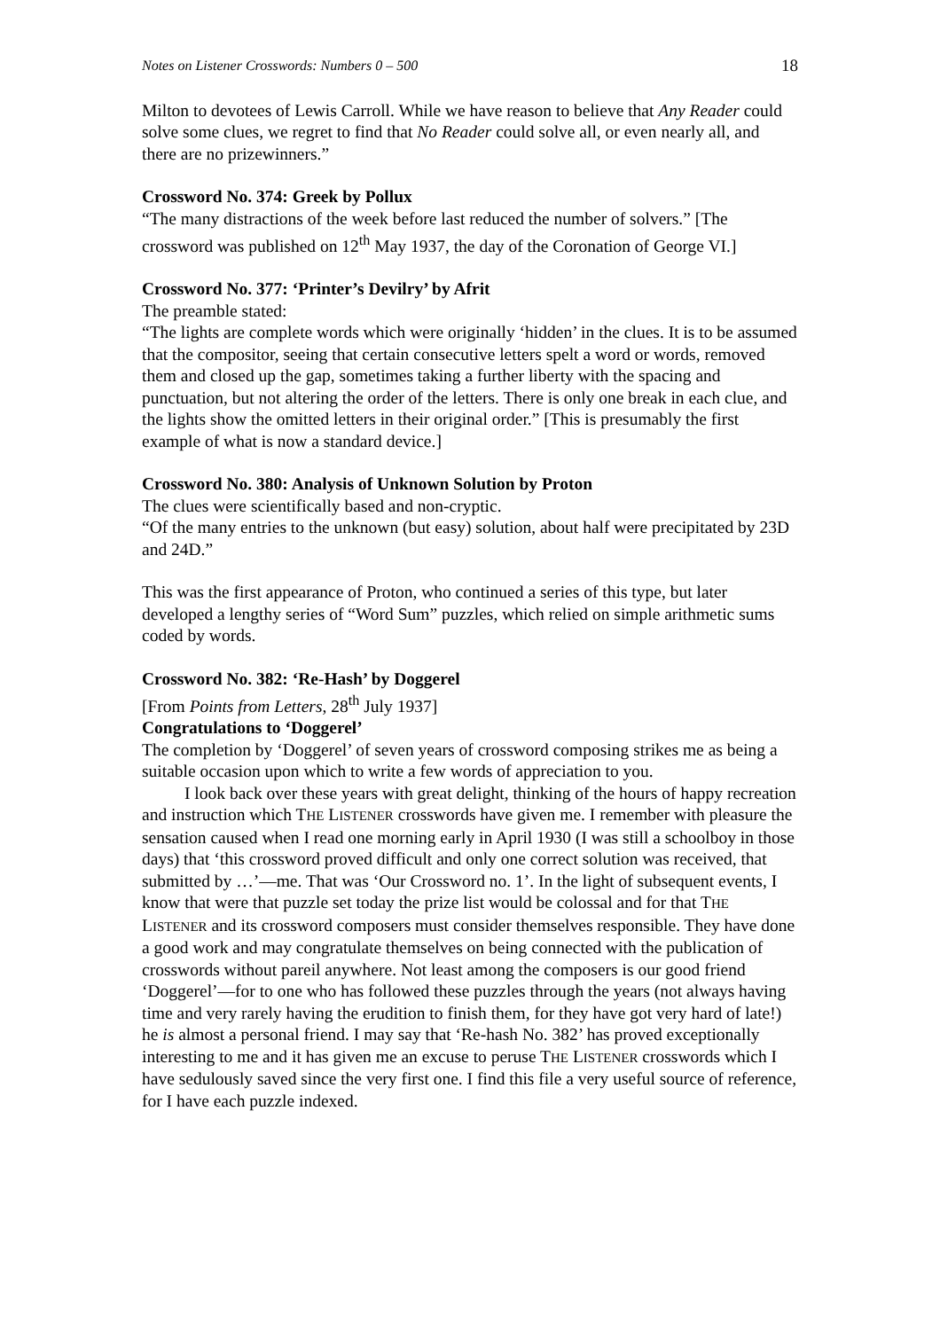Notes on Listener Crosswords: Numbers 0 – 500 18
Milton to devotees of Lewis Carroll. While we have reason to believe that Any Reader could solve some clues, we regret to find that No Reader could solve all, or even nearly all, and there are no prizewinners.”
Crossword No. 374: Greek by Pollux
“The many distractions of the week before last reduced the number of solvers.” [The crossword was published on 12<sup>th</sup> May 1937, the day of the Coronation of George VI.]
Crossword No. 377: ‘Printer’s Devilry’ by Afrit
The preamble stated:
“The lights are complete words which were originally ‘hidden’ in the clues. It is to be assumed that the compositor, seeing that certain consecutive letters spelt a word or words, removed them and closed up the gap, sometimes taking a further liberty with the spacing and punctuation, but not altering the order of the letters. There is only one break in each clue, and the lights show the omitted letters in their original order.” [This is presumably the first example of what is now a standard device.]
Crossword No. 380: Analysis of Unknown Solution by Proton
The clues were scientifically based and non-cryptic.
“Of the many entries to the unknown (but easy) solution, about half were precipitated by 23D and 24D.”
This was the first appearance of Proton, who continued a series of this type, but later developed a lengthy series of “Word Sum” puzzles, which relied on simple arithmetic sums coded by words.
Crossword No. 382: ‘Re-Hash’ by Doggerel
[From Points from Letters, 28<sup>th</sup> July 1937]
Congratulations to ‘Doggerel’
The completion by ‘Doggerel’ of seven years of crossword composing strikes me as being a suitable occasion upon which to write a few words of appreciation to you.
I look back over these years with great delight, thinking of the hours of happy recreation and instruction which THE LISTENER crosswords have given me. I remember with pleasure the sensation caused when I read one morning early in April 1930 (I was still a schoolboy in those days) that ‘this crossword proved difficult and only one correct solution was received, that submitted by …’—me. That was ‘Our Crossword no. 1’. In the light of subsequent events, I know that were that puzzle set today the prize list would be colossal and for that THE LISTENER and its crossword composers must consider themselves responsible. They have done a good work and may congratulate themselves on being connected with the publication of crosswords without pareil anywhere. Not least among the composers is our good friend ‘Doggerel’—for to one who has followed these puzzles through the years (not always having time and very rarely having the erudition to finish them, for they have got very hard of late!) he is almost a personal friend. I may say that ‘Re-hash No. 382’ has proved exceptionally interesting to me and it has given me an excuse to peruse THE LISTENER crosswords which I have sedulously saved since the very first one. I find this file a very useful source of reference, for I have each puzzle indexed.